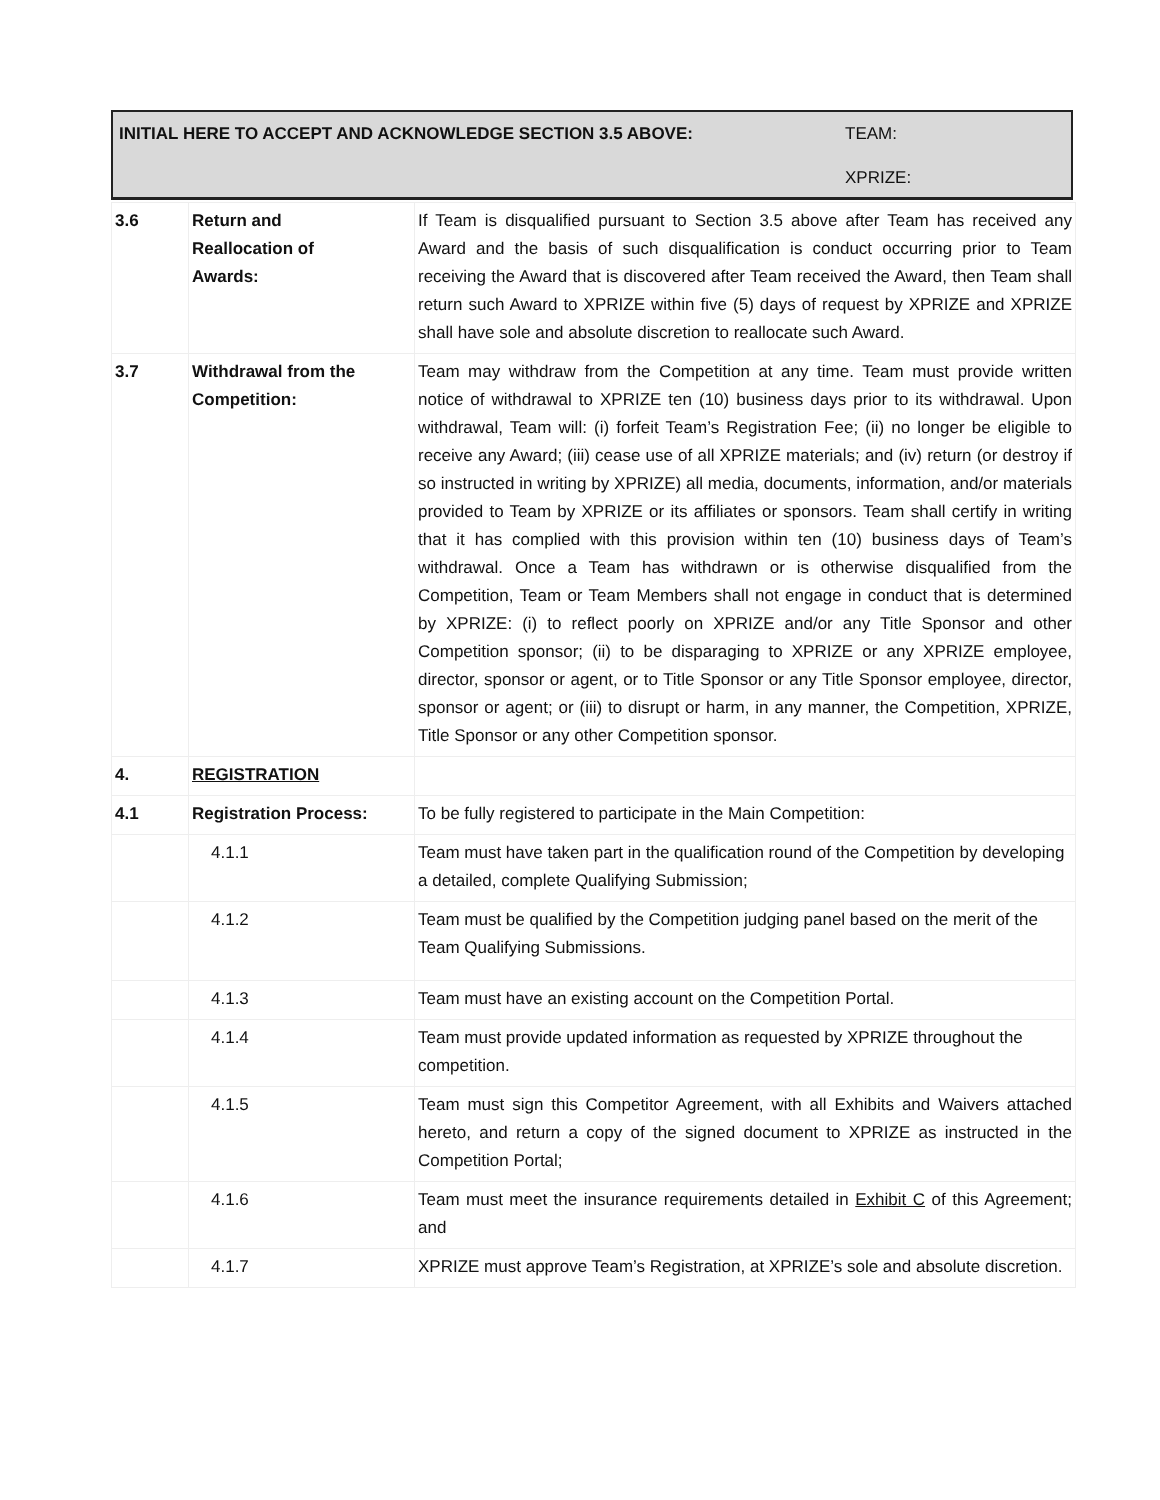| INITIAL HERE TO ACCEPT AND ACKNOWLEDGE SECTION 3.5 ABOVE: | TEAM: |
| | XPRIZE: |
| 3.6 | Return and Reallocation of Awards: | If Team is disqualified pursuant to Section 3.5 above after Team has received any Award and the basis of such disqualification is conduct occurring prior to Team receiving the Award that is discovered after Team received the Award, then Team shall return such Award to XPRIZE within five (5) days of request by XPRIZE and XPRIZE shall have sole and absolute discretion to reallocate such Award. |
| 3.7 | Withdrawal from the Competition: | Team may withdraw from the Competition at any time. Team must provide written notice of withdrawal to XPRIZE ten (10) business days prior to its withdrawal. Upon withdrawal, Team will: (i) forfeit Team’s Registration Fee; (ii) no longer be eligible to receive any Award; (iii) cease use of all XPRIZE materials; and (iv) return (or destroy if so instructed in writing by XPRIZE) all media, documents, information, and/or materials provided to Team by XPRIZE or its affiliates or sponsors. Team shall certify in writing that it has complied with this provision within ten (10) business days of Team’s withdrawal. Once a Team has withdrawn or is otherwise disqualified from the Competition, Team or Team Members shall not engage in conduct that is determined by XPRIZE: (i) to reflect poorly on XPRIZE and/or any Title Sponsor and other Competition sponsor; (ii) to be disparaging to XPRIZE or any XPRIZE employee, director, sponsor or agent, or to Title Sponsor or any Title Sponsor employee, director, sponsor or agent; or (iii) to disrupt or harm, in any manner, the Competition, XPRIZE, Title Sponsor or any other Competition sponsor. |
| 4. | REGISTRATION | |
| 4.1 | Registration Process: | To be fully registered to participate in the Main Competition: |
| | 4.1.1 | Team must have taken part in the qualification round of the Competition by developing a detailed, complete Qualifying Submission; |
| | 4.1.2 | Team must be qualified by the Competition judging panel based on the merit of the Team Qualifying Submissions. |
| | 4.1.3 | Team must have an existing account on the Competition Portal. |
| | 4.1.4 | Team must provide updated information as requested by XPRIZE throughout the competition. |
| | 4.1.5 | Team must sign this Competitor Agreement, with all Exhibits and Waivers attached hereto, and return a copy of the signed document to XPRIZE as instructed in the Competition Portal; |
| | 4.1.6 | Team must meet the insurance requirements detailed in Exhibit C of this Agreement; and |
| | 4.1.7 | XPRIZE must approve Team’s Registration, at XPRIZE’s sole and absolute discretion. |